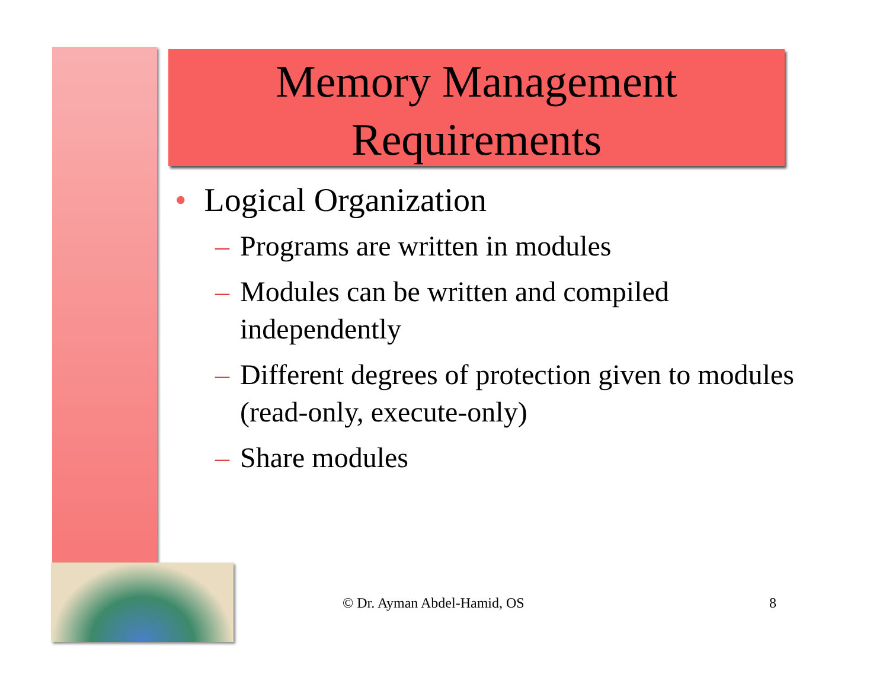Memory Management Requirements
• Logical Organization
– Programs are written in modules
– Modules can be written and compiled independently
– Different degrees of protection given to modules (read-only, execute-only)
– Share modules
© Dr. Ayman Abdel-Hamid, OS 8